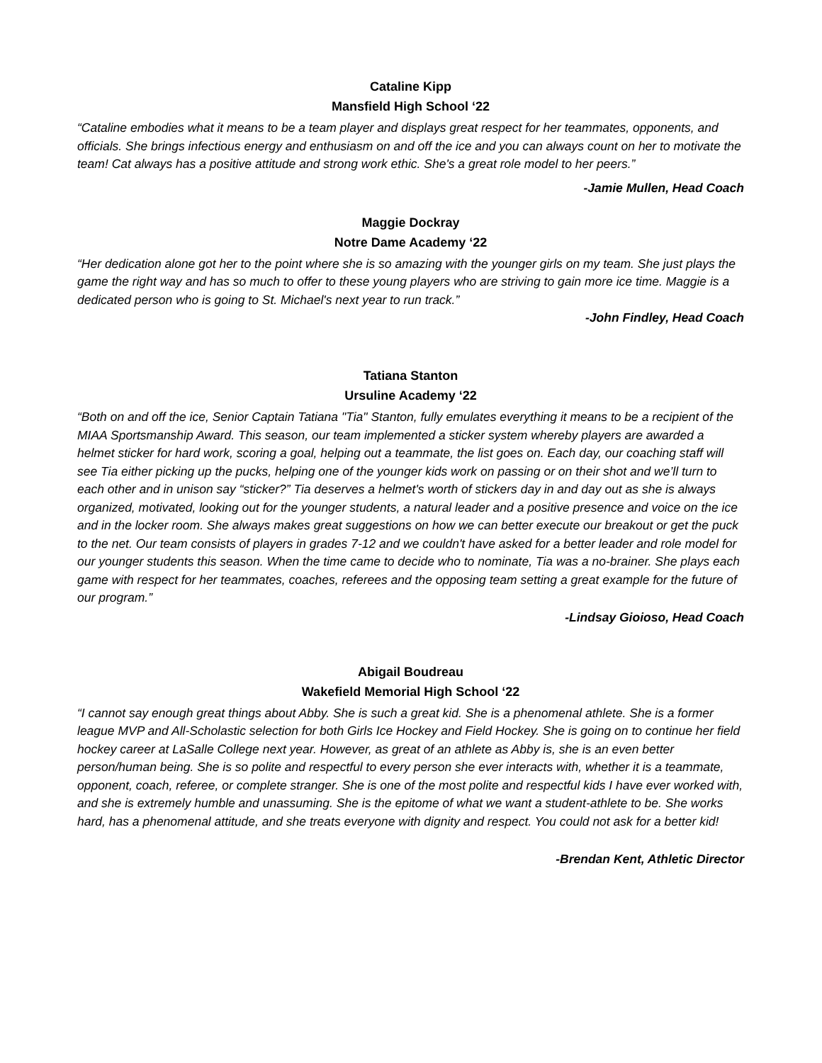Cataline Kipp
Mansfield High School ‘22
“Cataline embodies what it means to be a team player and displays great respect for her teammates, opponents, and officials. She brings infectious energy and enthusiasm on and off the ice and you can always count on her to motivate the team! Cat always has a positive attitude and strong work ethic. She's a great role model to her peers.”
-Jamie Mullen, Head Coach
Maggie Dockray
Notre Dame Academy ‘22
“Her dedication alone got her to the point where she is so amazing with the younger girls on my team. She just plays the game the right way and has so much to offer to these young players who are striving to gain more ice time. Maggie is a dedicated person who is going to St. Michael's next year to run track.”
-John Findley, Head Coach
Tatiana Stanton
Ursuline Academy ‘22
“Both on and off the ice, Senior Captain Tatiana "Tia" Stanton, fully emulates everything it means to be a recipient of the MIAA Sportsmanship Award. This season, our team implemented a sticker system whereby players are awarded a helmet sticker for hard work, scoring a goal, helping out a teammate, the list goes on. Each day, our coaching staff will see Tia either picking up the pucks, helping one of the younger kids work on passing or on their shot and we’ll turn to each other and in unison say “sticker?” Tia deserves a helmet's worth of stickers day in and day out as she is always organized, motivated, looking out for the younger students, a natural leader and a positive presence and voice on the ice and in the locker room. She always makes great suggestions on how we can better execute our breakout or get the puck to the net. Our team consists of players in grades 7-12 and we couldn't have asked for a better leader and role model for our younger students this season. When the time came to decide who to nominate, Tia was a no-brainer. She plays each game with respect for her teammates, coaches, referees and the opposing team setting a great example for the future of our program.”
-Lindsay Gioioso, Head Coach
Abigail Boudreau
Wakefield Memorial High School ‘22
“I cannot say enough great things about Abby. She is such a great kid. She is a phenomenal athlete. She is a former league MVP and All-Scholastic selection for both Girls Ice Hockey and Field Hockey. She is going on to continue her field hockey career at LaSalle College next year. However, as great of an athlete as Abby is, she is an even better person/human being. She is so polite and respectful to every person she ever interacts with, whether it is a teammate, opponent, coach, referee, or complete stranger. She is one of the most polite and respectful kids I have ever worked with, and she is extremely humble and unassuming. She is the epitome of what we want a student-athlete to be. She works hard, has a phenomenal attitude, and she treats everyone with dignity and respect. You could not ask for a better kid!
-Brendan Kent, Athletic Director